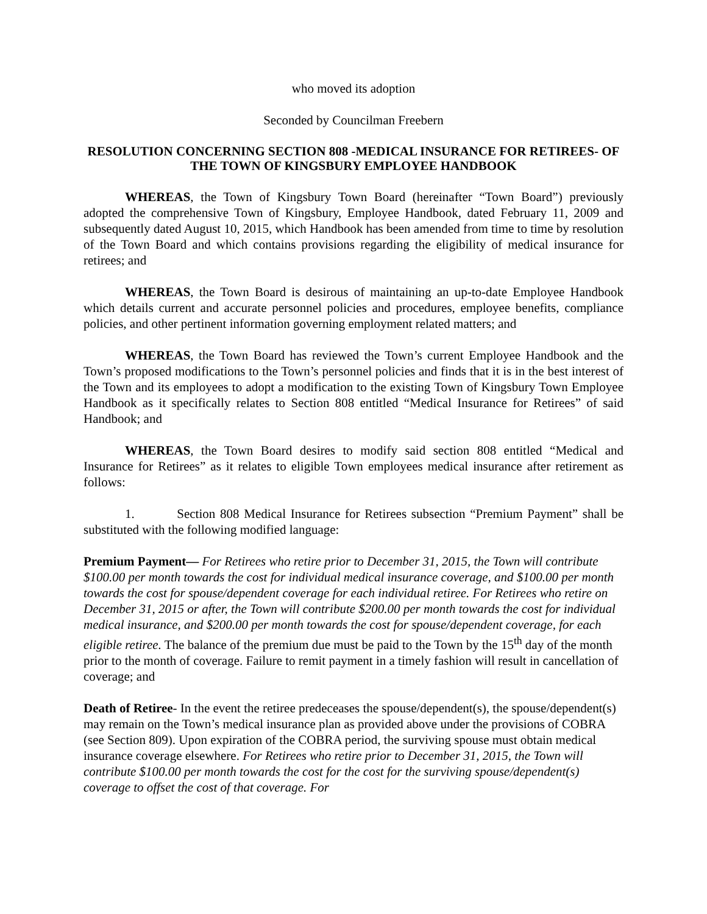who moved its adoption
Seconded by Councilman Freebern
RESOLUTION CONCERNING SECTION 808 -MEDICAL INSURANCE FOR RETIREES- OF THE TOWN OF KINGSBURY EMPLOYEE HANDBOOK
WHEREAS, the Town of Kingsbury Town Board (hereinafter “Town Board”) previously adopted the comprehensive Town of Kingsbury, Employee Handbook, dated February 11, 2009 and subsequently dated August 10, 2015, which Handbook has been amended from time to time by resolution of the Town Board and which contains provisions regarding the eligibility of medical insurance for retirees; and
WHEREAS, the Town Board is desirous of maintaining an up-to-date Employee Handbook which details current and accurate personnel policies and procedures, employee benefits, compliance policies, and other pertinent information governing employment related matters; and
WHEREAS, the Town Board has reviewed the Town’s current Employee Handbook and the Town’s proposed modifications to the Town’s personnel policies and finds that it is in the best interest of the Town and its employees to adopt a modification to the existing Town of Kingsbury Town Employee Handbook as it specifically relates to Section 808 entitled “Medical Insurance for Retirees” of said Handbook; and
WHEREAS, the Town Board desires to modify said section 808 entitled “Medical and Insurance for Retirees” as it relates to eligible Town employees medical insurance after retirement as follows:
1. Section 808 Medical Insurance for Retirees subsection “Premium Payment” shall be substituted with the following modified language:
Premium Payment— For Retirees who retire prior to December 31, 2015, the Town will contribute $100.00 per month towards the cost for individual medical insurance coverage, and $100.00 per month towards the cost for spouse/dependent coverage for each individual retiree. For Retirees who retire on December 31, 2015 or after, the Town will contribute $200.00 per month towards the cost for individual medical insurance, and $200.00 per month towards the cost for spouse/dependent coverage, for each eligible retiree. The balance of the premium due must be paid to the Town by the 15<sup>th</sup> day of the month prior to the month of coverage. Failure to remit payment in a timely fashion will result in cancellation of coverage; and
Death of Retiree- In the event the retiree predeceases the spouse/dependent(s), the spouse/dependent(s) may remain on the Town’s medical insurance plan as provided above under the provisions of COBRA (see Section 809). Upon expiration of the COBRA period, the surviving spouse must obtain medical insurance coverage elsewhere. For Retirees who retire prior to December 31, 2015, the Town will contribute $100.00 per month towards the cost for the cost for the surviving spouse/dependent(s) coverage to offset the cost of that coverage. For